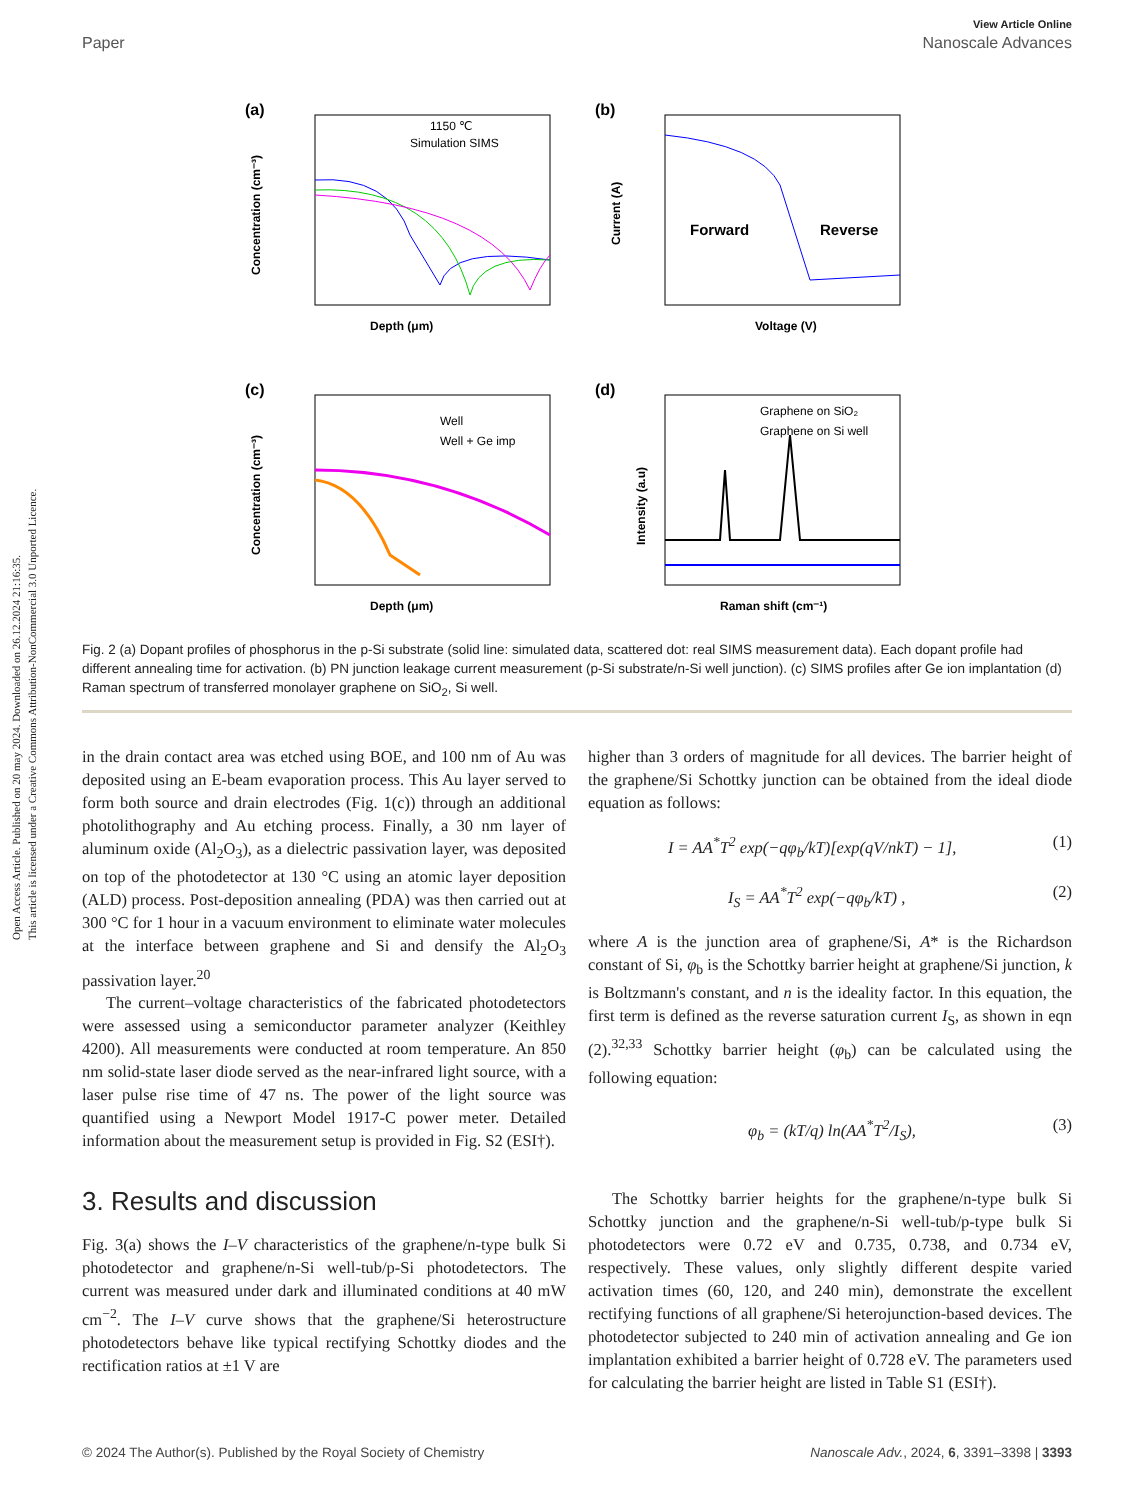Open Access Article. Published on 20 may 2024. Downloaded on 26.12.2024 21:16:35.
This article is licensed under a Creative Commons Attribution-NonCommercial 3.0 Unported Licence.
View Article Online
Paper Nanoscale Advances
(a)
1150 ℃
Simulation SIMS
Depth (μm)
Concentration (cm⁻³)
(b)
Forward
Reverse
Voltage (V)
Current (A)
(c)
Well
Well + Ge imp
Depth (μm)
Concentration (cm⁻³)
(d)
Graphene on SiO₂
Graphene on Si well
Raman shift (cm⁻¹)
Intensity (a.u)
Fig. 2 (a) Dopant profiles of phosphorus in the p-Si substrate (solid line: simulated data, scattered dot: real SIMS measurement data). Each dopant profile had different annealing time for activation. (b) PN junction leakage current measurement (p-Si substrate/n-Si well junction). (c) SIMS profiles after Ge ion implantation (d) Raman spectrum of transferred monolayer graphene on SiO<sub>2</sub>, Si well.
in the drain contact area was etched using BOE, and 100 nm of Au was deposited using an E-beam evaporation process. This Au layer served to form both source and drain electrodes (Fig. 1(c)) through an additional photolithography and Au etching process. Finally, a 30 nm layer of aluminum oxide (Al<sub>2</sub>O<sub>3</sub>), as a dielectric passivation layer, was deposited on top of the photodetector at 130 °C using an atomic layer deposition (ALD) process. Post-deposition annealing (PDA) was then carried out at 300 °C for 1 hour in a vacuum environment to eliminate water molecules at the interface between graphene and Si and densify the Al<sub>2</sub>O<sub>3</sub> passivation layer.<sup>20</sup>
The current–voltage characteristics of the fabricated photodetectors were assessed using a semiconductor parameter analyzer (Keithley 4200). All measurements were conducted at room temperature. An 850 nm solid-state laser diode served as the near-infrared light source, with a laser pulse rise time of 47 ns. The power of the light source was quantified using a Newport Model 1917-C power meter. Detailed information about the measurement setup is provided in Fig. S2 (ESI†).
3. Results and discussion
Fig. 3(a) shows the I–V characteristics of the graphene/n-type bulk Si photodetector and graphene/n-Si well-tub/p-Si photodetectors. The current was measured under dark and illuminated conditions at 40 mW cm<sup>−2</sup>. The I–V curve shows that the graphene/Si heterostructure photodetectors behave like typical rectifying Schottky diodes and the rectification ratios at ±1 V are
higher than 3 orders of magnitude for all devices. The barrier height of the graphene/Si Schottky junction can be obtained from the ideal diode equation as follows:
I = AA<sup>*</sup>T<sup>2</sup> exp(−qφ<sub>b</sub>/kT)[exp(qV/nkT) − 1], (1)
I<sub>S</sub> = AA<sup>*</sup>T<sup>2</sup> exp(−qφ<sub>b</sub>/kT) , (2)
where A is the junction area of graphene/Si, A* is the Richardson constant of Si, φ<sub>b</sub> is the Schottky barrier height at graphene/Si junction, k is Boltzmann's constant, and n is the ideality factor. In this equation, the first term is defined as the reverse saturation current I<sub>S</sub>, as shown in eqn (2).<sup>32,33</sup> Schottky barrier height (φ<sub>b</sub>) can be calculated using the following equation:
φ<sub>b</sub> = (kT/q) ln(AA<sup>*</sup>T<sup>2</sup>/I<sub>S</sub>), (3)
The Schottky barrier heights for the graphene/n-type bulk Si Schottky junction and the graphene/n-Si well-tub/p-type bulk Si photodetectors were 0.72 eV and 0.735, 0.738, and 0.734 eV, respectively. These values, only slightly different despite varied activation times (60, 120, and 240 min), demonstrate the excellent rectifying functions of all graphene/Si heterojunction-based devices. The photodetector subjected to 240 min of activation annealing and Ge ion implantation exhibited a barrier height of 0.728 eV. The parameters used for calculating the barrier height are listed in Table S1 (ESI†).
© 2024 The Author(s). Published by the Royal Society of Chemistry Nanoscale Adv., 2024, 6, 3391–3398 | 3393